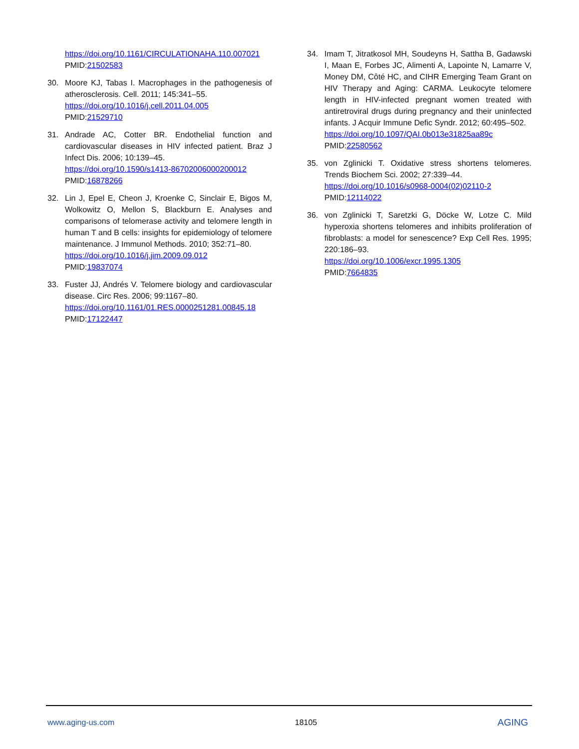https://doi.org/10.1161/CIRCULATIONAHA.110.007021 PMID:21502583
30. Moore KJ, Tabas I. Macrophages in the pathogenesis of atherosclerosis. Cell. 2011; 145:341–55.
https://doi.org/10.1016/j.cell.2011.04.005
PMID:21529710
31. Andrade AC, Cotter BR. Endothelial function and cardiovascular diseases in HIV infected patient. Braz J Infect Dis. 2006; 10:139–45.
https://doi.org/10.1590/s1413-86702006000200012
PMID:16878266
32. Lin J, Epel E, Cheon J, Kroenke C, Sinclair E, Bigos M, Wolkowitz O, Mellon S, Blackburn E. Analyses and comparisons of telomerase activity and telomere length in human T and B cells: insights for epidemiology of telomere maintenance. J Immunol Methods. 2010; 352:71–80.
https://doi.org/10.1016/j.jim.2009.09.012
PMID:19837074
33. Fuster JJ, Andrés V. Telomere biology and cardiovascular disease. Circ Res. 2006; 99:1167–80.
https://doi.org/10.1161/01.RES.0000251281.00845.18
PMID:17122447
34. Imam T, Jitratkosol MH, Soudeyns H, Sattha B, Gadawski I, Maan E, Forbes JC, Alimenti A, Lapointe N, Lamarre V, Money DM, Côté HC, and CIHR Emerging Team Grant on HIV Therapy and Aging: CARMA. Leukocyte telomere length in HIV-infected pregnant women treated with antiretroviral drugs during pregnancy and their uninfected infants. J Acquir Immune Defic Syndr. 2012; 60:495–502.
https://doi.org/10.1097/QAI.0b013e31825aa89c
PMID:22580562
35. von Zglinicki T. Oxidative stress shortens telomeres. Trends Biochem Sci. 2002; 27:339–44.
https://doi.org/10.1016/s0968-0004(02)02110-2
PMID:12114022
36. von Zglinicki T, Saretzki G, Döcke W, Lotze C. Mild hyperoxia shortens telomeres and inhibits proliferation of fibroblasts: a model for senescence? Exp Cell Res. 1995; 220:186–93.
https://doi.org/10.1006/excr.1995.1305
PMID:7664835
www.aging-us.com 18105 AGING